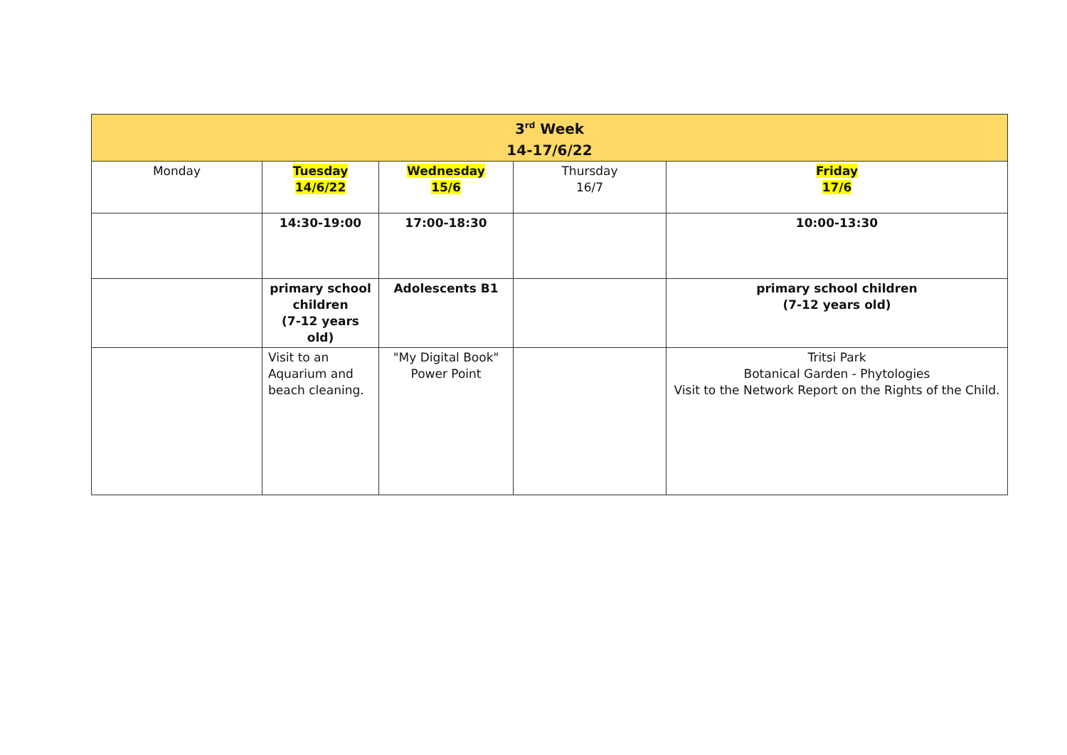| 3<sup>rd</sup> Week 14-17/6/22 | | | | |
| --- | --- | --- | --- | --- |
| Monday | Tuesday 14/6/22 | Wednesday 15/6 | Thursday 16/7 | Friday 17/6 |
| | 14:30-19:00 | 17:00-18:30 | | 10:00-13:30 |
| | primary school children (7-12 years old) | Adolescents B1 | | primary school children (7-12 years old) |
| | Visit to an Aquarium and beach cleaning. | "My Digital Book" Power Point | | Tritsi Park Botanical Garden - Phytologies Visit to the Network Report on the Rights of the Child. |